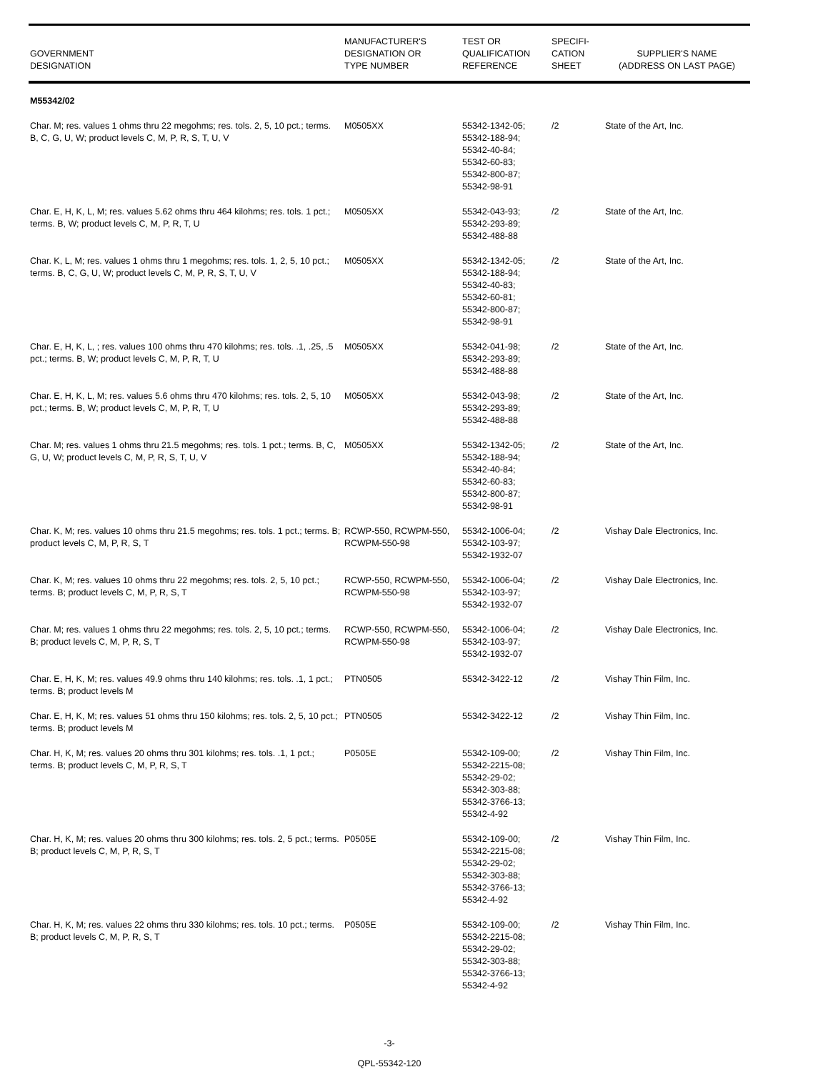| GOVERNMENT DESIGNATION | MANUFACTURER'S DESIGNATION OR TYPE NUMBER | TEST OR QUALIFICATION REFERENCE | SPECIFI- CATION SHEET | SUPPLIER'S NAME (ADDRESS ON LAST PAGE) |
| --- | --- | --- | --- | --- |
| M55342/02 | | | | |
| Char. M; res. values 1 ohms thru 22 megohms; res. tols. 2, 5, 10 pct.; terms. B, C, G, U, W; product levels C, M, P, R, S, T, U, V | M0505XX | 55342-1342-05; 55342-188-94; 55342-40-84; 55342-60-83; 55342-800-87; 55342-98-91 | /2 | State of the Art, Inc. |
| Char. E, H, K, L, M; res. values 5.62 ohms thru 464 kilohms; res. tols. 1 pct.; terms. B, W; product levels C, M, P, R, T, U | M0505XX | 55342-043-93; 55342-293-89; 55342-488-88 | /2 | State of the Art, Inc. |
| Char. K, L, M; res. values 1 ohms thru 1 megohms; res. tols. 1, 2, 5, 10 pct.; terms. B, C, G, U, W; product levels C, M, P, R, S, T, U, V | M0505XX | 55342-1342-05; 55342-188-94; 55342-40-83; 55342-60-81; 55342-800-87; 55342-98-91 | /2 | State of the Art, Inc. |
| Char. E, H, K, L, ; res. values 100 ohms thru 470 kilohms; res. tols. .1, .25, .5 pct.; terms. B, W; product levels C, M, P, R, T, U | M0505XX | 55342-041-98; 55342-293-89; 55342-488-88 | /2 | State of the Art, Inc. |
| Char. E, H, K, L, M; res. values 5.6 ohms thru 470 kilohms; res. tols. 2, 5, 10 pct.; terms. B, W; product levels C, M, P, R, T, U | M0505XX | 55342-043-98; 55342-293-89; 55342-488-88 | /2 | State of the Art, Inc. |
| Char. M; res. values 1 ohms thru 21.5 megohms; res. tols. 1 pct.; terms. B, C, G, U, W; product levels C, M, P, R, S, T, U, V | M0505XX | 55342-1342-05; 55342-188-94; 55342-40-84; 55342-60-83; 55342-800-87; 55342-98-91 | /2 | State of the Art, Inc. |
| Char. K, M; res. values 10 ohms thru 21.5 megohms; res. tols. 1 pct.; terms. B; product levels C, M, P, R, S, T | RCWP-550, RCWPM-550, RCWPM-550-98 | 55342-1006-04; 55342-103-97; 55342-1932-07 | /2 | Vishay Dale Electronics, Inc. |
| Char. K, M; res. values 10 ohms thru 22 megohms; res. tols. 2, 5, 10 pct.; terms. B; product levels C, M, P, R, S, T | RCWP-550, RCWPM-550, RCWPM-550-98 | 55342-1006-04; 55342-103-97; 55342-1932-07 | /2 | Vishay Dale Electronics, Inc. |
| Char. M; res. values 1 ohms thru 22 megohms; res. tols. 2, 5, 10 pct.; terms. B; product levels C, M, P, R, S, T | RCWP-550, RCWPM-550, RCWPM-550-98 | 55342-1006-04; 55342-103-97; 55342-1932-07 | /2 | Vishay Dale Electronics, Inc. |
| Char. E, H, K, M; res. values 49.9 ohms thru 140 kilohms; res. tols. .1, 1 pct.; terms. B; product levels M | PTN0505 | 55342-3422-12 | /2 | Vishay Thin Film, Inc. |
| Char. E, H, K, M; res. values 51 ohms thru 150 kilohms; res. tols. 2, 5, 10 pct.; terms. B; product levels M | PTN0505 | 55342-3422-12 | /2 | Vishay Thin Film, Inc. |
| Char. H, K, M; res. values 20 ohms thru 301 kilohms; res. tols. .1, 1 pct.; terms. B; product levels C, M, P, R, S, T | P0505E | 55342-109-00; 55342-2215-08; 55342-29-02; 55342-303-88; 55342-3766-13; 55342-4-92 | /2 | Vishay Thin Film, Inc. |
| Char. H, K, M; res. values 20 ohms thru 300 kilohms; res. tols. 2, 5 pct.; terms. B; product levels C, M, P, R, S, T | P0505E | 55342-109-00; 55342-2215-08; 55342-29-02; 55342-303-88; 55342-3766-13; 55342-4-92 | /2 | Vishay Thin Film, Inc. |
| Char. H, K, M; res. values 22 ohms thru 330 kilohms; res. tols. 10 pct.; terms. B; product levels C, M, P, R, S, T | P0505E | 55342-109-00; 55342-2215-08; 55342-29-02; 55342-303-88; 55342-3766-13; 55342-4-92 | /2 | Vishay Thin Film, Inc. |
-3-
QPL-55342-120